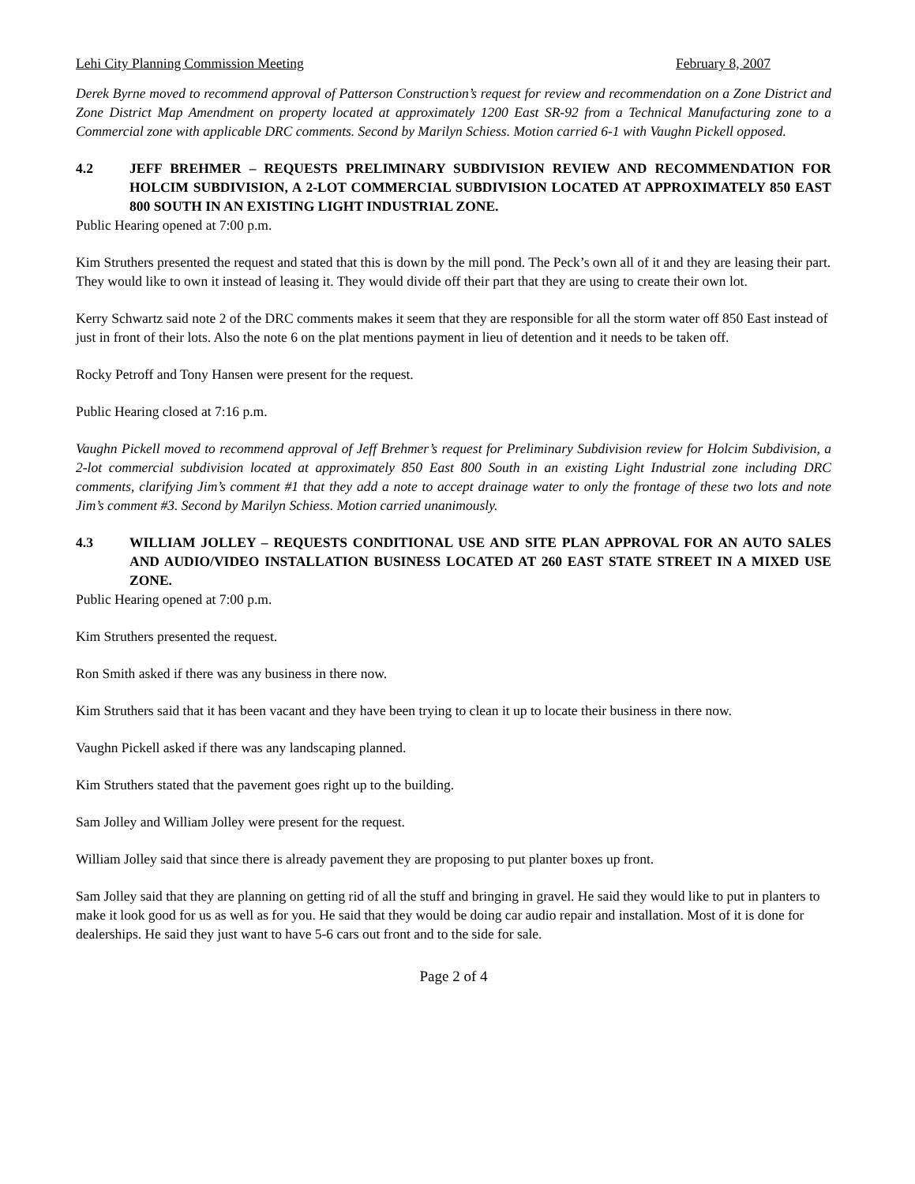Lehi City Planning Commission Meeting February 8, 2007
Derek Byrne moved to recommend approval of Patterson Construction’s request for review and recommendation on a Zone District and Zone District Map Amendment on property located at approximately 1200 East SR-92 from a Technical Manufacturing zone to a Commercial zone with applicable DRC comments. Second by Marilyn Schiess. Motion carried 6-1 with Vaughn Pickell opposed.
4.2 JEFF BREHMER – REQUESTS PRELIMINARY SUBDIVISION REVIEW AND RECOMMENDATION FOR HOLCIM SUBDIVISION, A 2-LOT COMMERCIAL SUBDIVISION LOCATED AT APPROXIMATELY 850 EAST 800 SOUTH IN AN EXISTING LIGHT INDUSTRIAL ZONE.
Public Hearing opened at 7:00 p.m.
Kim Struthers presented the request and stated that this is down by the mill pond. The Peck’s own all of it and they are leasing their part. They would like to own it instead of leasing it. They would divide off their part that they are using to create their own lot.
Kerry Schwartz said note 2 of the DRC comments makes it seem that they are responsible for all the storm water off 850 East instead of just in front of their lots. Also the note 6 on the plat mentions payment in lieu of detention and it needs to be taken off.
Rocky Petroff and Tony Hansen were present for the request.
Public Hearing closed at 7:16 p.m.
Vaughn Pickell moved to recommend approval of Jeff Brehmer’s request for Preliminary Subdivision review for Holcim Subdivision, a 2-lot commercial subdivision located at approximately 850 East 800 South in an existing Light Industrial zone including DRC comments, clarifying Jim’s comment #1 that they add a note to accept drainage water to only the frontage of these two lots and note Jim’s comment #3. Second by Marilyn Schiess. Motion carried unanimously.
4.3 WILLIAM JOLLEY – REQUESTS CONDITIONAL USE AND SITE PLAN APPROVAL FOR AN AUTO SALES AND AUDIO/VIDEO INSTALLATION BUSINESS LOCATED AT 260 EAST STATE STREET IN A MIXED USE ZONE.
Public Hearing opened at 7:00 p.m.
Kim Struthers presented the request.
Ron Smith asked if there was any business in there now.
Kim Struthers said that it has been vacant and they have been trying to clean it up to locate their business in there now.
Vaughn Pickell asked if there was any landscaping planned.
Kim Struthers stated that the pavement goes right up to the building.
Sam Jolley and William Jolley were present for the request.
William Jolley said that since there is already pavement they are proposing to put planter boxes up front.
Sam Jolley said that they are planning on getting rid of all the stuff and bringing in gravel. He said they would like to put in planters to make it look good for us as well as for you. He said that they would be doing car audio repair and installation. Most of it is done for dealerships. He said they just want to have 5-6 cars out front and to the side for sale.
Page 2 of 4